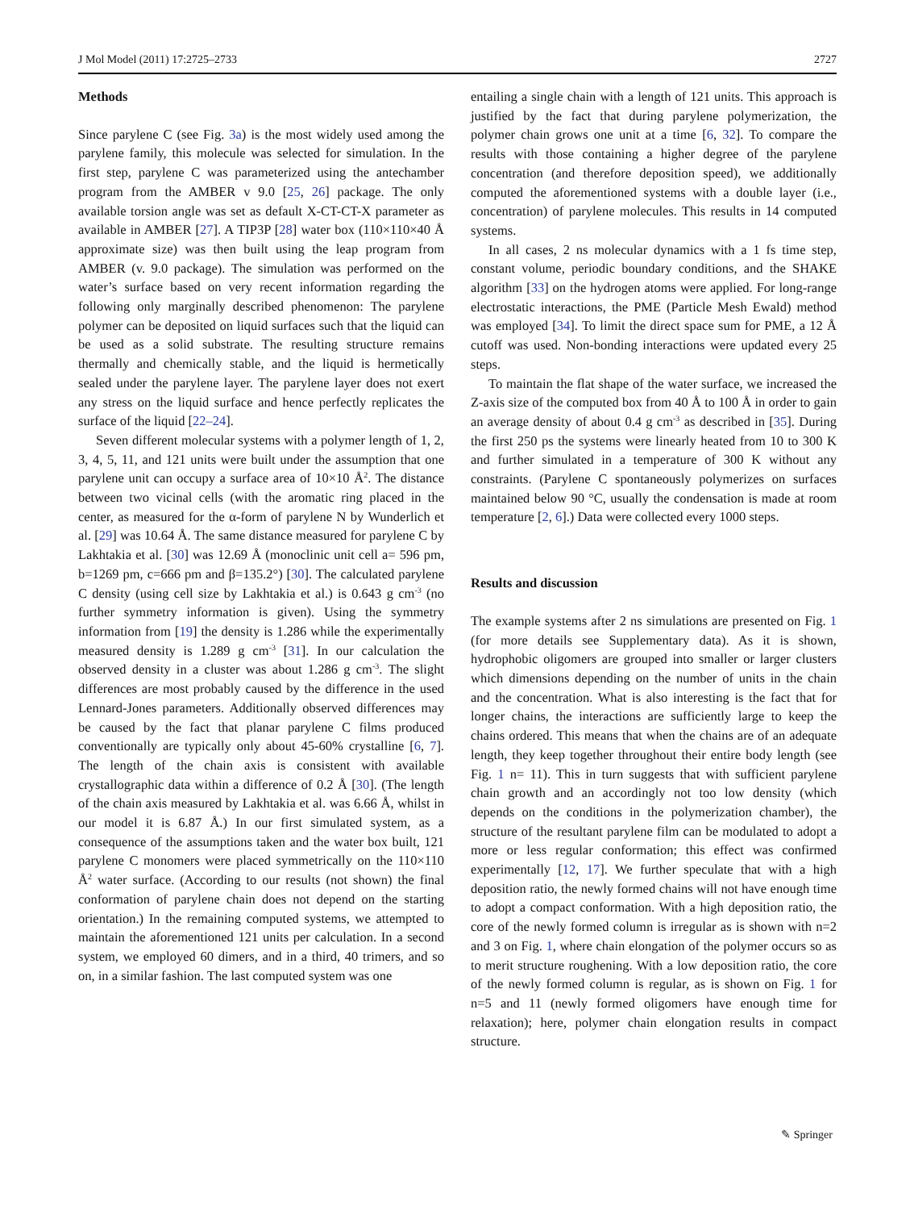J Mol Model (2011) 17:2725–2733 2727
Methods
Since parylene C (see Fig. 3a) is the most widely used among the parylene family, this molecule was selected for simulation. In the first step, parylene C was parameterized using the antechamber program from the AMBER v 9.0 [25, 26] package. The only available torsion angle was set as default X-CT-CT-X parameter as available in AMBER [27]. A TIP3P [28] water box (110×110×40 Å approximate size) was then built using the leap program from AMBER (v. 9.0 package). The simulation was performed on the water’s surface based on very recent information regarding the following only marginally described phenomenon: The parylene polymer can be deposited on liquid surfaces such that the liquid can be used as a solid substrate. The resulting structure remains thermally and chemically stable, and the liquid is hermetically sealed under the parylene layer. The parylene layer does not exert any stress on the liquid surface and hence perfectly replicates the surface of the liquid [22–24].
Seven different molecular systems with a polymer length of 1, 2, 3, 4, 5, 11, and 121 units were built under the assumption that one parylene unit can occupy a surface area of 10×10 Å<sup>2</sup>. The distance between two vicinal cells (with the aromatic ring placed in the center, as measured for the α-form of parylene N by Wunderlich et al. [29] was 10.64 Å. The same distance measured for parylene C by Lakhtakia et al. [30] was 12.69 Å (monoclinic unit cell a= 596 pm, b=1269 pm, c=666 pm and β=135.2°) [30]. The calculated parylene C density (using cell size by Lakhtakia et al.) is 0.643 g cm<sup>-3</sup> (no further symmetry information is given). Using the symmetry information from [19] the density is 1.286 while the experimentally measured density is 1.289 g cm<sup>-3</sup> [31]. In our calculation the observed density in a cluster was about 1.286 g cm<sup>-3</sup>. The slight differences are most probably caused by the difference in the used Lennard-Jones parameters. Additionally observed differences may be caused by the fact that planar parylene C films produced conventionally are typically only about 45-60% crystalline [6, 7]. The length of the chain axis is consistent with available crystallographic data within a difference of 0.2 Å [30]. (The length of the chain axis measured by Lakhtakia et al. was 6.66 Å, whilst in our model it is 6.87 Å.) In our first simulated system, as a consequence of the assumptions taken and the water box built, 121 parylene C monomers were placed symmetrically on the 110×110 Å<sup>2</sup> water surface. (According to our results (not shown) the final conformation of parylene chain does not depend on the starting orientation.) In the remaining computed systems, we attempted to maintain the aforementioned 121 units per calculation. In a second system, we employed 60 dimers, and in a third, 40 trimers, and so on, in a similar fashion. The last computed system was one
entailing a single chain with a length of 121 units. This approach is justified by the fact that during parylene polymerization, the polymer chain grows one unit at a time [6, 32]. To compare the results with those containing a higher degree of the parylene concentration (and therefore deposition speed), we additionally computed the aforementioned systems with a double layer (i.e., concentration) of parylene molecules. This results in 14 computed systems.
In all cases, 2 ns molecular dynamics with a 1 fs time step, constant volume, periodic boundary conditions, and the SHAKE algorithm [33] on the hydrogen atoms were applied. For long-range electrostatic interactions, the PME (Particle Mesh Ewald) method was employed [34]. To limit the direct space sum for PME, a 12 Å cutoff was used. Non-bonding interactions were updated every 25 steps.
To maintain the flat shape of the water surface, we increased the Z-axis size of the computed box from 40 Å to 100 Å in order to gain an average density of about 0.4 g cm<sup>-3</sup> as described in [35]. During the first 250 ps the systems were linearly heated from 10 to 300 K and further simulated in a temperature of 300 K without any constraints. (Parylene C spontaneously polymerizes on surfaces maintained below 90 °C, usually the condensation is made at room temperature [2, 6].) Data were collected every 1000 steps.
Results and discussion
The example systems after 2 ns simulations are presented on Fig. 1 (for more details see Supplementary data). As it is shown, hydrophobic oligomers are grouped into smaller or larger clusters which dimensions depending on the number of units in the chain and the concentration. What is also interesting is the fact that for longer chains, the interactions are sufficiently large to keep the chains ordered. This means that when the chains are of an adequate length, they keep together throughout their entire body length (see Fig. 1 n= 11). This in turn suggests that with sufficient parylene chain growth and an accordingly not too low density (which depends on the conditions in the polymerization chamber), the structure of the resultant parylene film can be modulated to adopt a more or less regular conformation; this effect was confirmed experimentally [12, 17]. We further speculate that with a high deposition ratio, the newly formed chains will not have enough time to adopt a compact conformation. With a high deposition ratio, the core of the newly formed column is irregular as is shown with n=2 and 3 on Fig. 1, where chain elongation of the polymer occurs so as to merit structure roughening. With a low deposition ratio, the core of the newly formed column is regular, as is shown on Fig. 1 for n=5 and 11 (newly formed oligomers have enough time for relaxation); here, polymer chain elongation results in compact structure.
✎ Springer